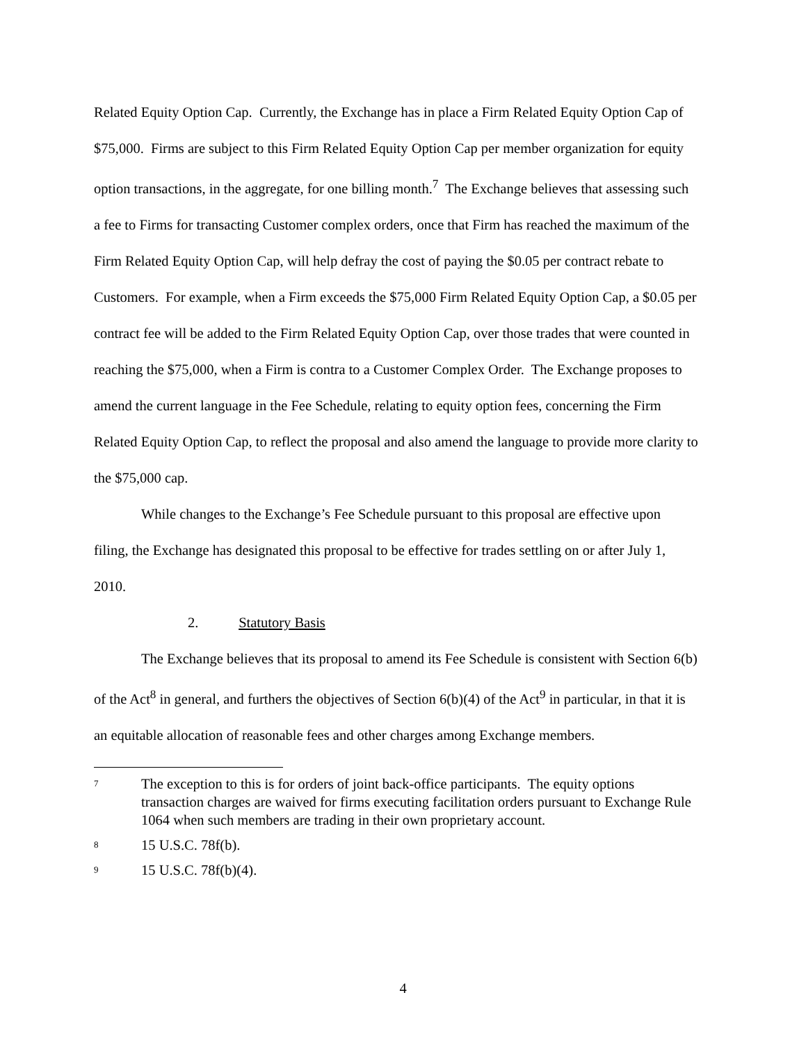Related Equity Option Cap. Currently, the Exchange has in place a Firm Related Equity Option Cap of $75,000. Firms are subject to this Firm Related Equity Option Cap per member organization for equity option transactions, in the aggregate, for one billing month.<sup>7</sup> The Exchange believes that assessing such a fee to Firms for transacting Customer complex orders, once that Firm has reached the maximum of the Firm Related Equity Option Cap, will help defray the cost of paying the $0.05 per contract rebate to Customers. For example, when a Firm exceeds the $75,000 Firm Related Equity Option Cap, a $0.05 per contract fee will be added to the Firm Related Equity Option Cap, over those trades that were counted in reaching the $75,000, when a Firm is contra to a Customer Complex Order. The Exchange proposes to amend the current language in the Fee Schedule, relating to equity option fees, concerning the Firm Related Equity Option Cap, to reflect the proposal and also amend the language to provide more clarity to the $75,000 cap.
While changes to the Exchange’s Fee Schedule pursuant to this proposal are effective upon filing, the Exchange has designated this proposal to be effective for trades settling on or after July 1, 2010.
2. Statutory Basis
The Exchange believes that its proposal to amend its Fee Schedule is consistent with Section 6(b) of the Act<sup>8</sup> in general, and furthers the objectives of Section 6(b)(4) of the Act<sup>9</sup> in particular, in that it is an equitable allocation of reasonable fees and other charges among Exchange members.
7
The exception to this is for orders of joint back-office participants. The equity options transaction charges are waived for firms executing facilitation orders pursuant to Exchange Rule 1064 when such members are trading in their own proprietary account.
8
15 U.S.C. 78f(b).
9
15 U.S.C. 78f(b)(4).
4